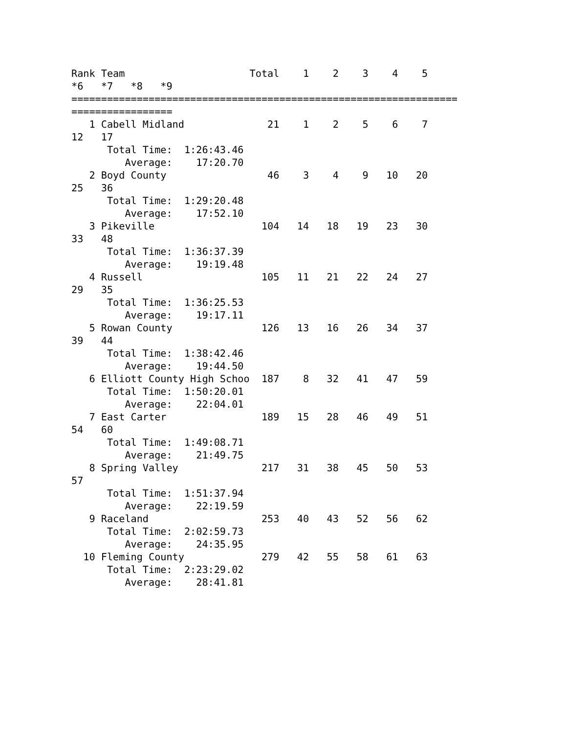Rank Team                     Total    1    2    3    4    5
*6   *7   *8   *9
=================================================================
=================
   1 Cabell Midland              21    1    2    5    6    7
12   17
      Total Time:  1:26:43.46
         Average:    17:20.70
   2 Boyd County                 46    3    4    9   10   20
25   36
      Total Time:  1:29:20.48
         Average:    17:52.10
   3 Pikeville                  104   14   18   19   23   30
33   48
      Total Time:  1:36:37.39
         Average:    19:19.48
   4 Russell                    105   11   21   22   24   27
29   35
      Total Time:  1:36:25.53
         Average:    19:17.11
   5 Rowan County               126   13   16   26   34   37
39   44
      Total Time:  1:38:42.46
         Average:    19:44.50
   6 Elliott County High Schoo  187    8   32   41   47   59
      Total Time:  1:50:20.01
         Average:    22:04.01
   7 East Carter                189   15   28   46   49   51
54   60
      Total Time:  1:49:08.71
         Average:    21:49.75
   8 Spring Valley              217   31   38   45   50   53
57
      Total Time:  1:51:37.94
         Average:    22:19.59
   9 Raceland                   253   40   43   52   56   62
      Total Time:  2:02:59.73
         Average:    24:35.95
  10 Fleming County             279   42   55   58   61   63
      Total Time:  2:23:29.02
         Average:    28:41.81